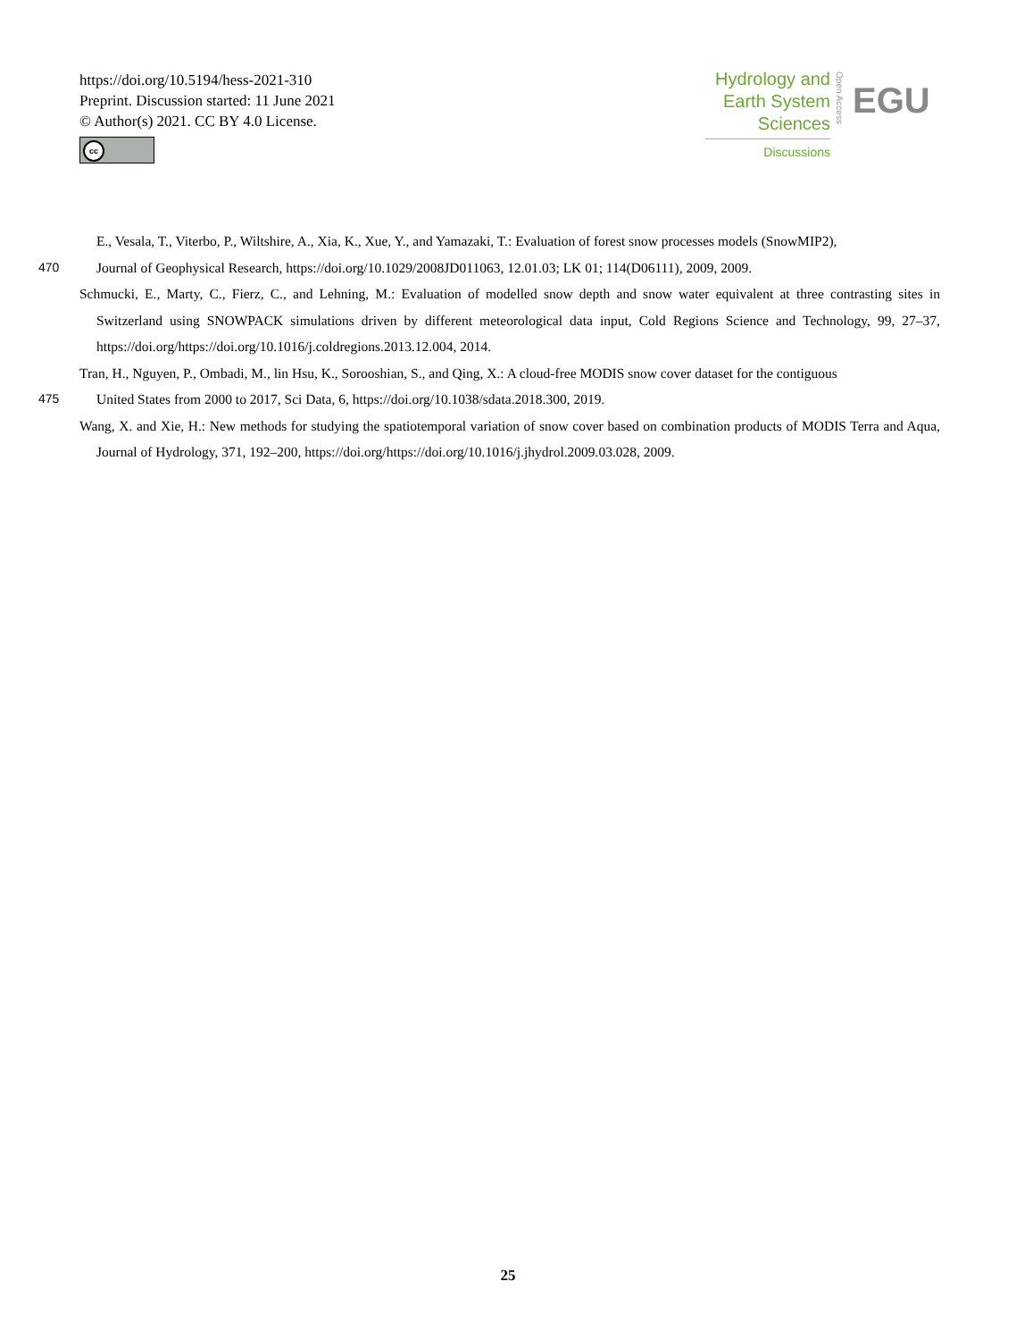https://doi.org/10.5194/hess-2021-310
Preprint. Discussion started: 11 June 2021
© Author(s) 2021. CC BY 4.0 License.
cc
Hydrology and
Earth System
Sciences
Discussions
Open Access
EGU
E., Vesala, T., Viterbo, P., Wiltshire, A., Xia, K., Xue, Y., and Yamazaki, T.: Evaluation of forest snow processes models (SnowMIP2),
470 Journal of Geophysical Research, https://doi.org/10.1029/2008JD011063, 12.01.03; LK 01; 114(D06111), 2009, 2009.
Schmucki, E., Marty, C., Fierz, C., and Lehning, M.: Evaluation of modelled snow depth and snow water equivalent at three contrasting sites in Switzerland using SNOWPACK simulations driven by different meteorological data input, Cold Regions Science and Technology, 99, 27–37, https://doi.org/https://doi.org/10.1016/j.coldregions.2013.12.004, 2014.
Tran, H., Nguyen, P., Ombadi, M., lin Hsu, K., Sorooshian, S., and Qing, X.: A cloud-free MODIS snow cover dataset for the contiguous
475 United States from 2000 to 2017, Sci Data, 6, https://doi.org/10.1038/sdata.2018.300, 2019.
Wang, X. and Xie, H.: New methods for studying the spatiotemporal variation of snow cover based on combination products of MODIS Terra and Aqua, Journal of Hydrology, 371, 192–200, https://doi.org/https://doi.org/10.1016/j.jhydrol.2009.03.028, 2009.
25